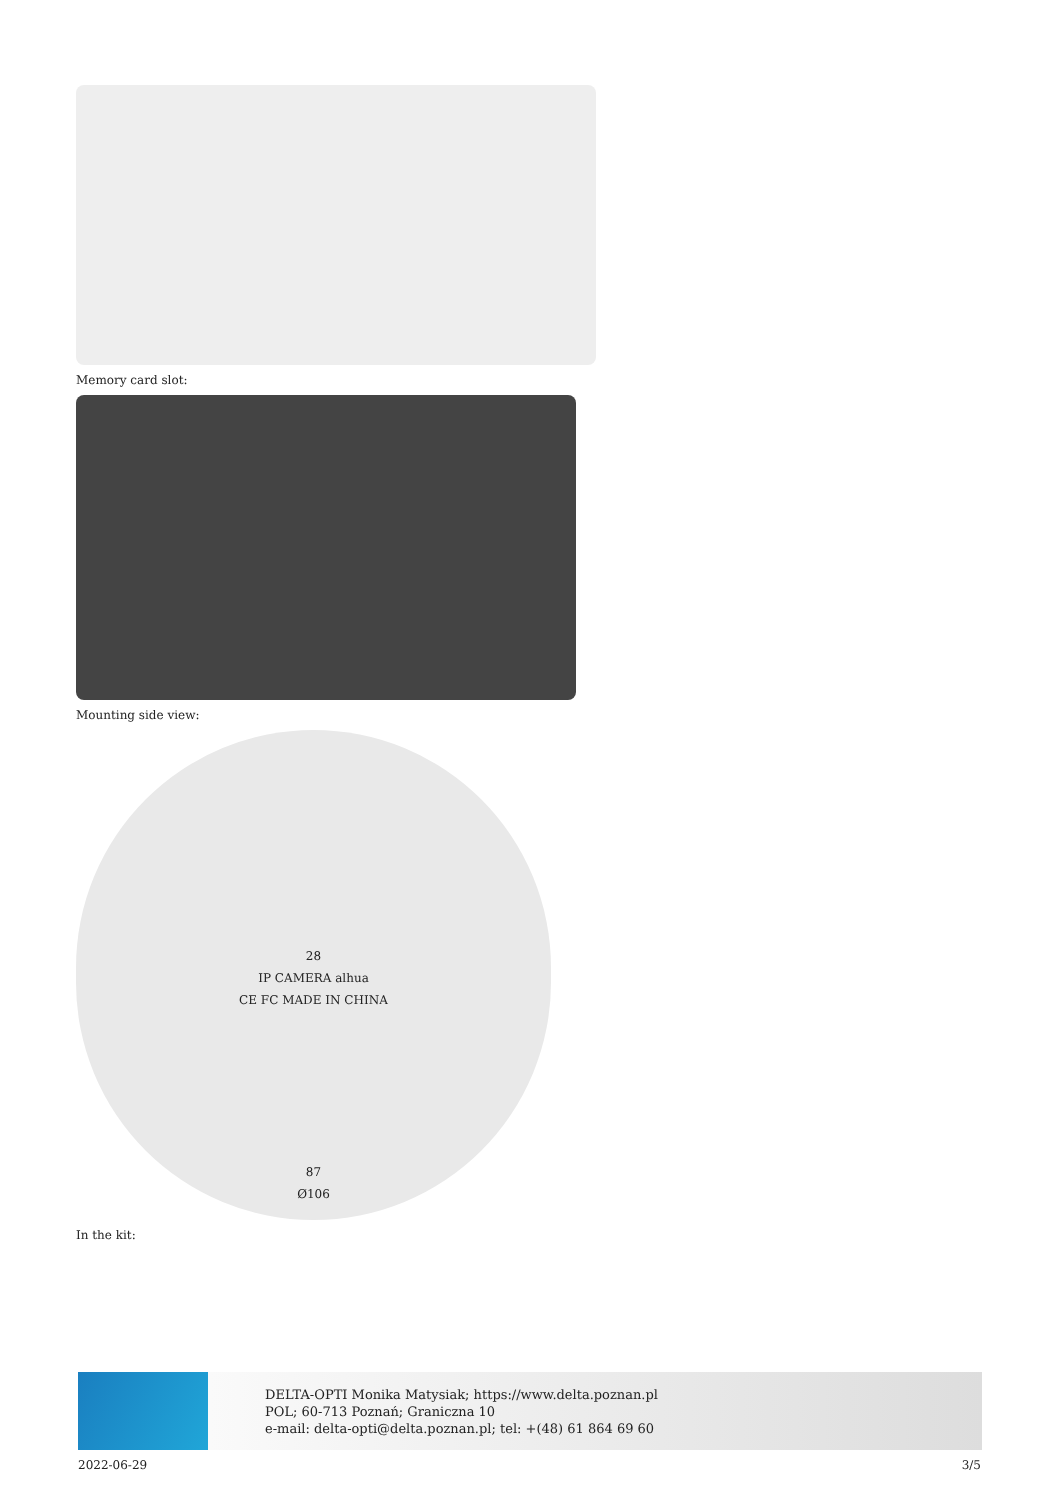Memory card slot:
Mounting side view:
28
IP CAMERA alhua
CE FC MADE IN CHINA
87
Ø106
In the kit:
DELTA-OPTI Monika Matysiak; https://www.delta.poznan.pl
POL; 60-713 Poznań; Graniczna 10
e-mail: delta-opti@delta.poznan.pl; tel: +(48) 61 864 69 60
2022-06-29 3/5